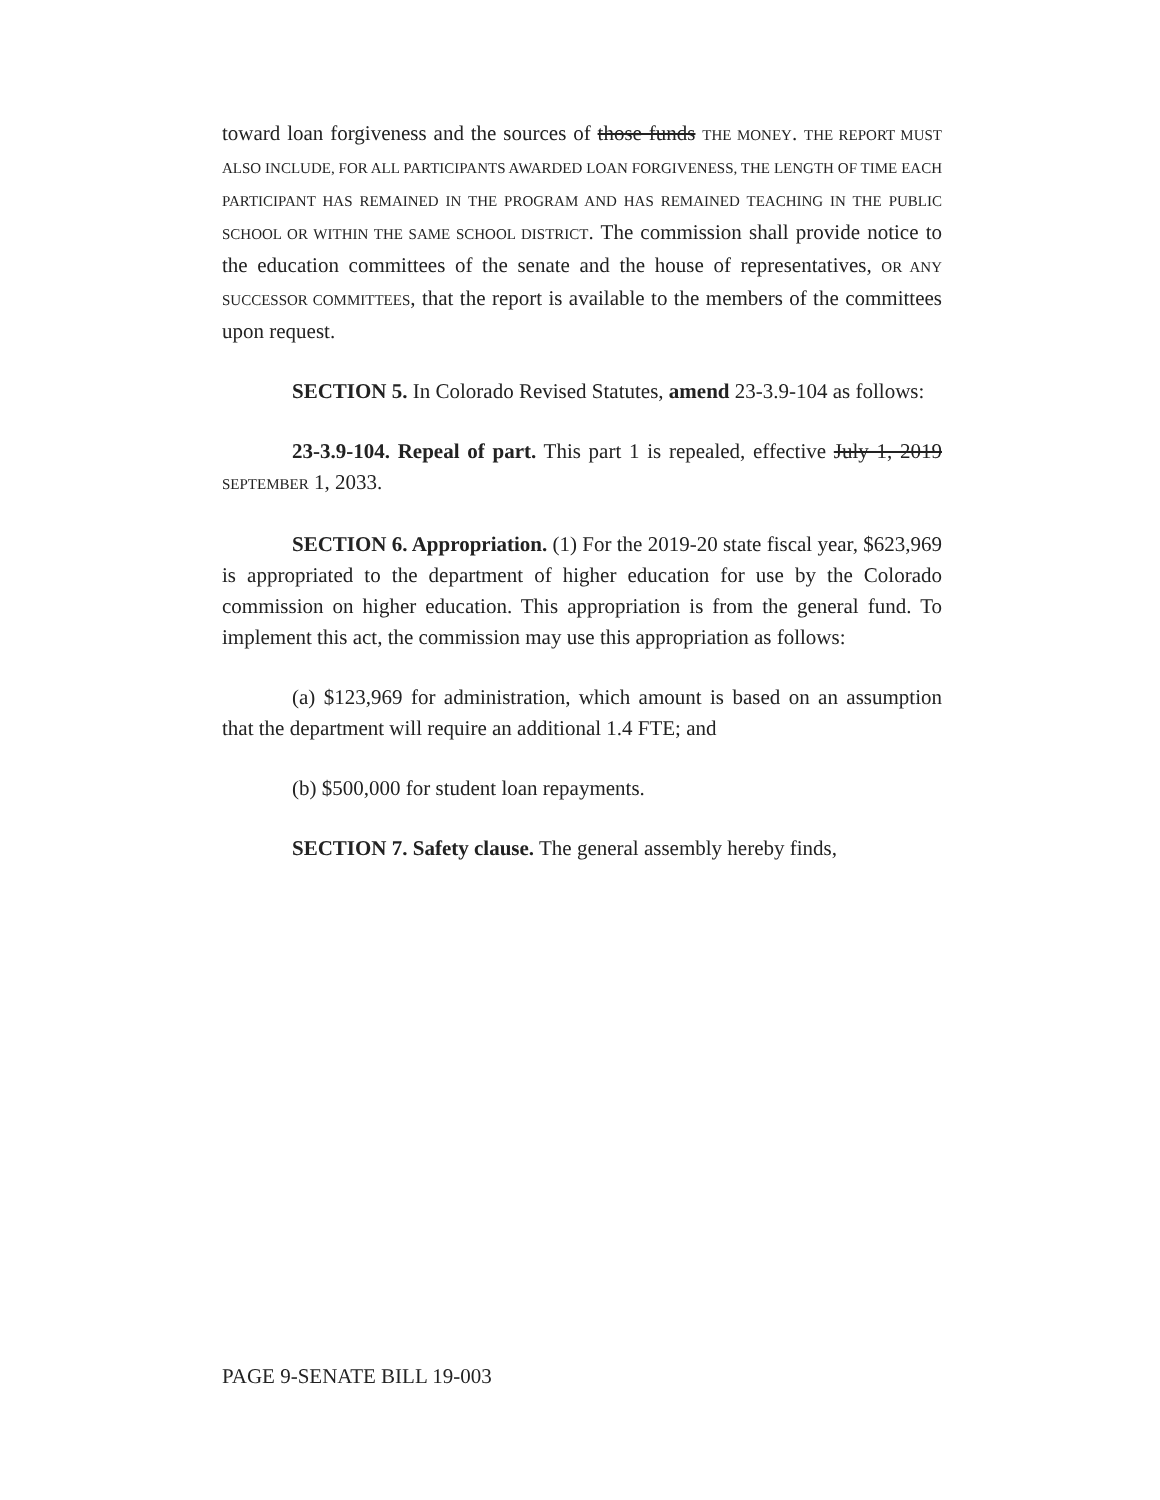toward loan forgiveness and the sources of those funds THE MONEY. THE REPORT MUST ALSO INCLUDE, FOR ALL PARTICIPANTS AWARDED LOAN FORGIVENESS, THE LENGTH OF TIME EACH PARTICIPANT HAS REMAINED IN THE PROGRAM AND HAS REMAINED TEACHING IN THE PUBLIC SCHOOL OR WITHIN THE SAME SCHOOL DISTRICT. The commission shall provide notice to the education committees of the senate and the house of representatives, OR ANY SUCCESSOR COMMITTEES, that the report is available to the members of the committees upon request.
SECTION 5. In Colorado Revised Statutes, amend 23-3.9-104 as follows:
23-3.9-104. Repeal of part. This part 1 is repealed, effective July 1, 2019 SEPTEMBER 1, 2033.
SECTION 6. Appropriation. (1) For the 2019-20 state fiscal year, $623,969 is appropriated to the department of higher education for use by the Colorado commission on higher education. This appropriation is from the general fund. To implement this act, the commission may use this appropriation as follows:
(a) $123,969 for administration, which amount is based on an assumption that the department will require an additional 1.4 FTE; and
(b) $500,000 for student loan repayments.
SECTION 7. Safety clause. The general assembly hereby finds,
PAGE 9-SENATE BILL 19-003